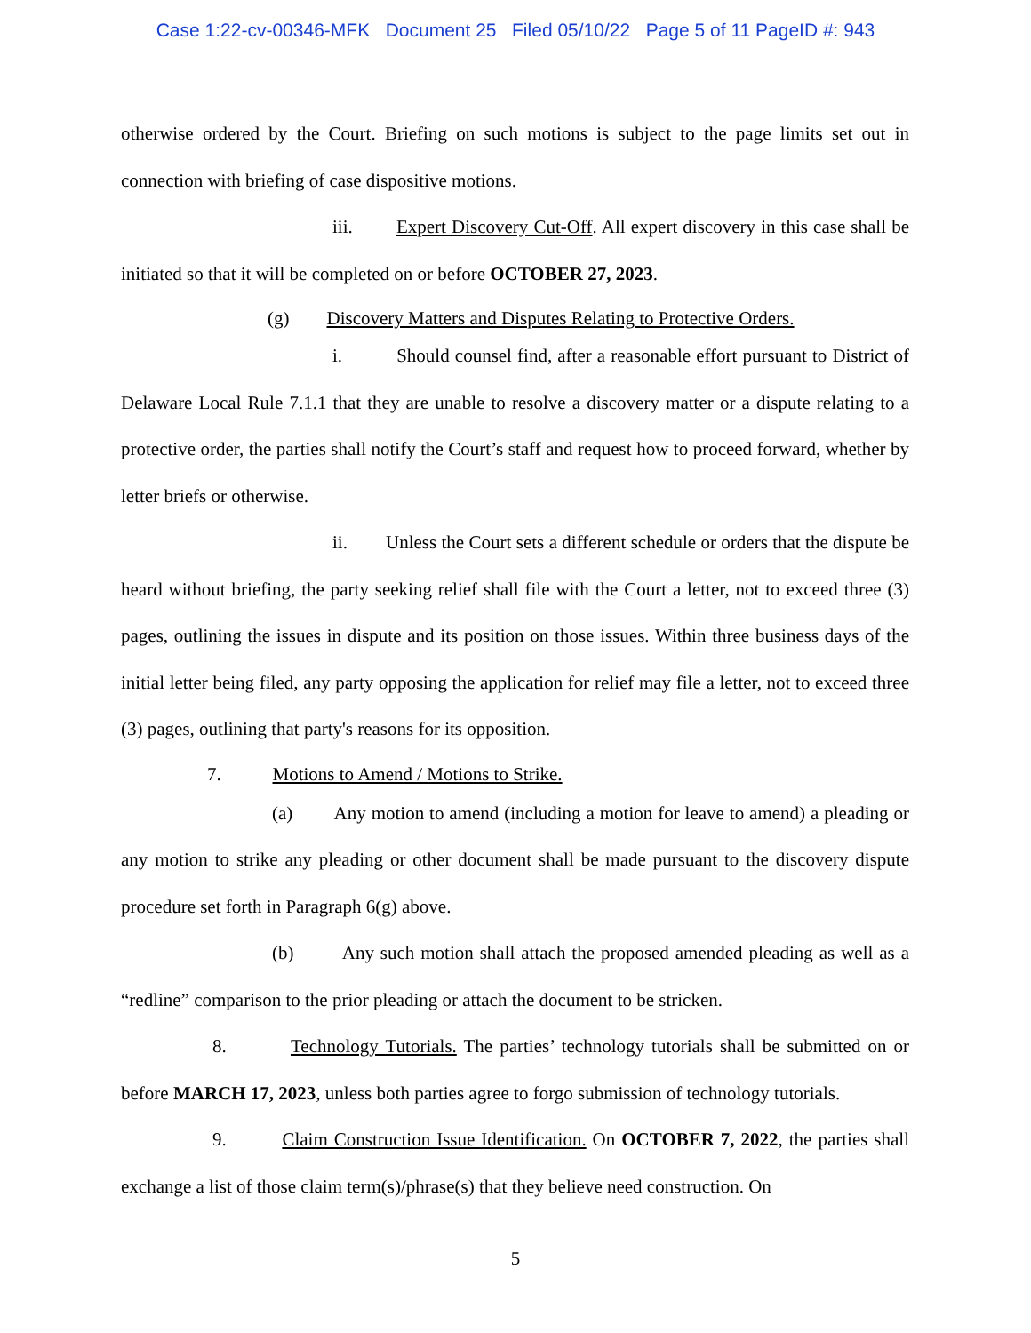Case 1:22-cv-00346-MFK Document 25 Filed 05/10/22 Page 5 of 11 PageID #: 943
otherwise ordered by the Court. Briefing on such motions is subject to the page limits set out in connection with briefing of case dispositive motions.
iii. Expert Discovery Cut-Off. All expert discovery in this case shall be initiated so that it will be completed on or before OCTOBER 27, 2023.
(g) Discovery Matters and Disputes Relating to Protective Orders.
i. Should counsel find, after a reasonable effort pursuant to District of Delaware Local Rule 7.1.1 that they are unable to resolve a discovery matter or a dispute relating to a protective order, the parties shall notify the Court’s staff and request how to proceed forward, whether by letter briefs or otherwise.
ii. Unless the Court sets a different schedule or orders that the dispute be heard without briefing, the party seeking relief shall file with the Court a letter, not to exceed three (3) pages, outlining the issues in dispute and its position on those issues. Within three business days of the initial letter being filed, any party opposing the application for relief may file a letter, not to exceed three (3) pages, outlining that party's reasons for its opposition.
7. Motions to Amend / Motions to Strike.
(a) Any motion to amend (including a motion for leave to amend) a pleading or any motion to strike any pleading or other document shall be made pursuant to the discovery dispute procedure set forth in Paragraph 6(g) above.
(b) Any such motion shall attach the proposed amended pleading as well as a “redline” comparison to the prior pleading or attach the document to be stricken.
8. Technology Tutorials. The parties’ technology tutorials shall be submitted on or before MARCH 17, 2023, unless both parties agree to forgo submission of technology tutorials.
9. Claim Construction Issue Identification. On OCTOBER 7, 2022, the parties shall exchange a list of those claim term(s)/phrase(s) that they believe need construction. On
5